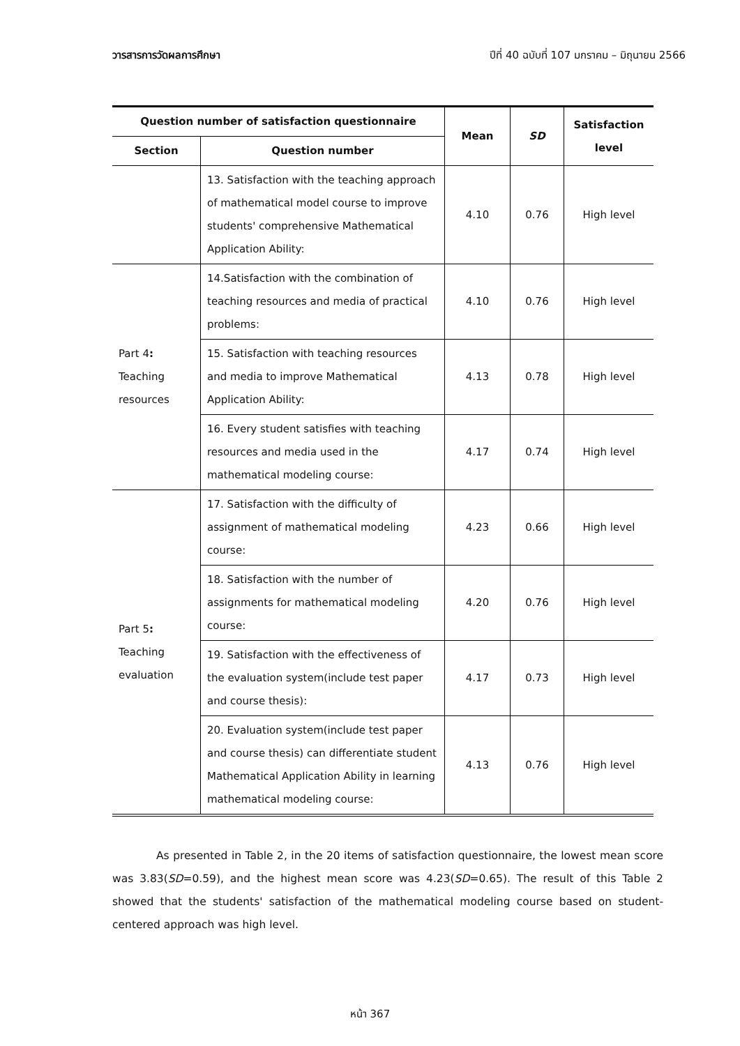วารสารการวัดผลการศึกษา ปีที่ 40 ฉบับที่ 107 มกราคม – มิถุนายน 2566
| Question number of satisfaction questionnaire | | Mean | SD | Satisfaction level |
| --- | --- | --- | --- | --- |
| Section | Question number | | | |
| | 13. Satisfaction with the teaching approach of mathematical model course to improve students' comprehensive Mathematical Application Ability: | 4.10 | 0.76 | High level |
| Part 4 : Teaching resources | 14.Satisfaction with the combination of teaching resources and media of practical problems: | 4.10 | 0.76 | High level |
| | 15. Satisfaction with teaching resources and media to improve Mathematical Application Ability: | 4.13 | 0.78 | High level |
| | 16. Every student satisfies with teaching resources and media used in the mathematical modeling course: | 4.17 | 0.74 | High level |
| Part 5 : Teaching evaluation | 17. Satisfaction with the difficulty of assignment of mathematical modeling course: | 4.23 | 0.66 | High level |
| | 18. Satisfaction with the number of assignments for mathematical modeling course: | 4.20 | 0.76 | High level |
| | 19. Satisfaction with the effectiveness of the evaluation system(include test paper and course thesis): | 4.17 | 0.73 | High level |
| | 20. Evaluation system(include test paper and course thesis) can differentiate student Mathematical Application Ability in learning mathematical modeling course: | 4.13 | 0.76 | High level |
As presented in Table 2, in the 20 items of satisfaction questionnaire, the lowest mean score was 3.83(SD=0.59), and the highest mean score was 4.23(SD=0.65). The result of this Table 2 showed that the students' satisfaction of the mathematical modeling course based on student-centered approach was high level.
หน้า 367